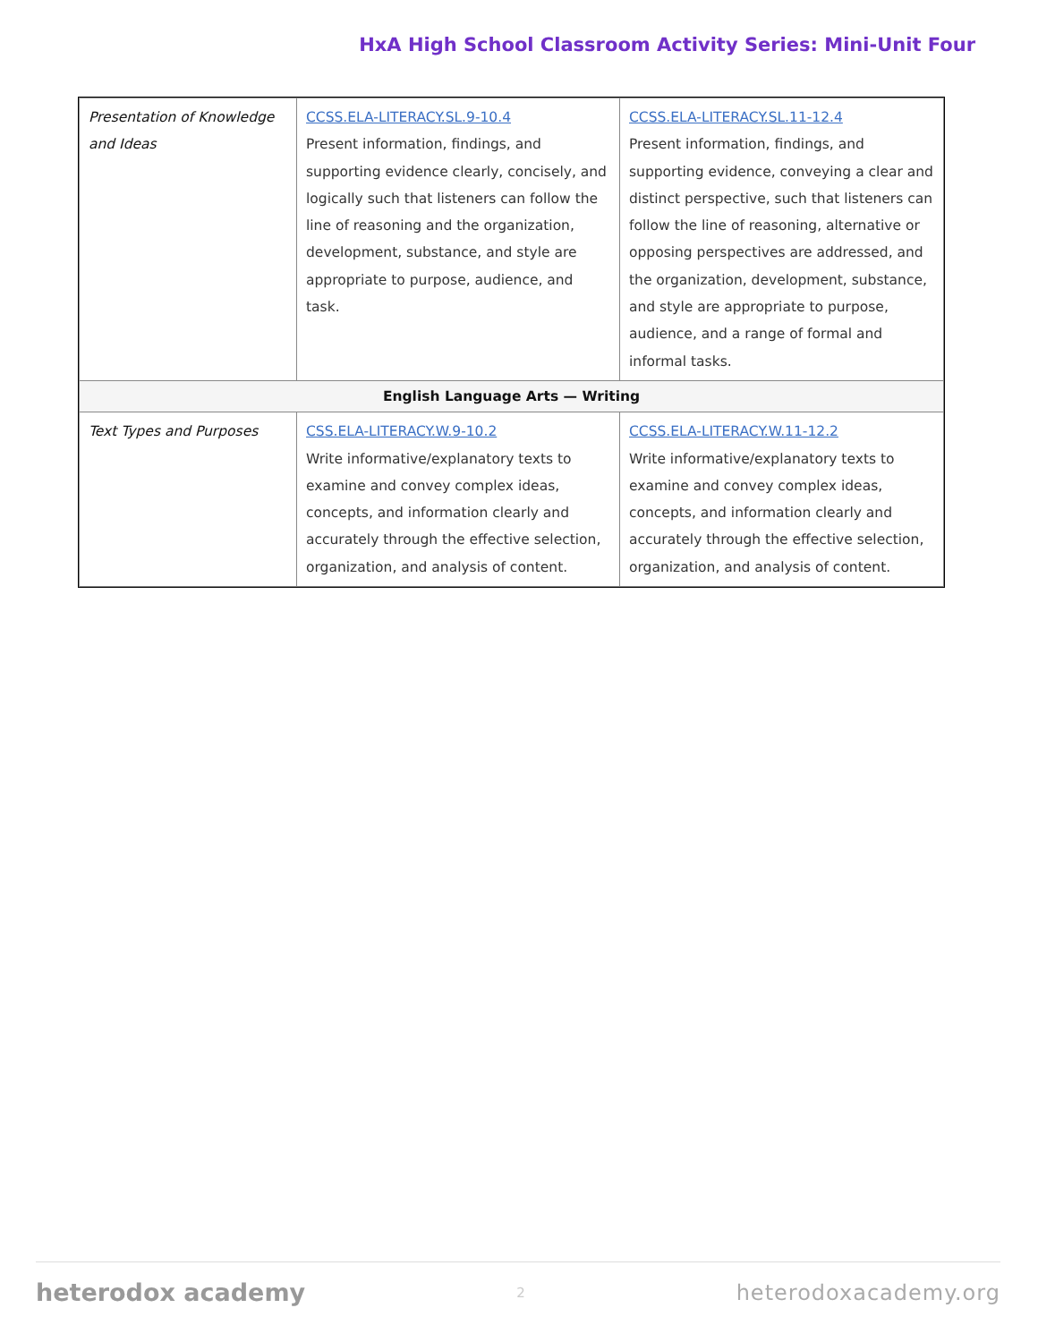HxA High School Classroom Activity Series: Mini-Unit Four
| Presentation of Knowledge and Ideas | CCSS.ELA-LITERACY.SL.9-10.4 Present information, findings, and supporting evidence clearly, concisely, and logically such that listeners can follow the line of reasoning and the organization, development, substance, and style are appropriate to purpose, audience, and task. | CCSS.ELA-LITERACY.SL.11-12.4 Present information, findings, and supporting evidence, conveying a clear and distinct perspective, such that listeners can follow the line of reasoning, alternative or opposing perspectives are addressed, and the organization, development, substance, and style are appropriate to purpose, audience, and a range of formal and informal tasks. |
| English Language Arts — Writing | | |
| Text Types and Purposes | CSS.ELA-LITERACY.W.9-10.2 Write informative/explanatory texts to examine and convey complex ideas, concepts, and information clearly and accurately through the effective selection, organization, and analysis of content. | CCSS.ELA-LITERACY.W.11-12.2 Write informative/explanatory texts to examine and convey complex ideas, concepts, and information clearly and accurately through the effective selection, organization, and analysis of content. |
heterodox academy 2 heterodoxacademy.org